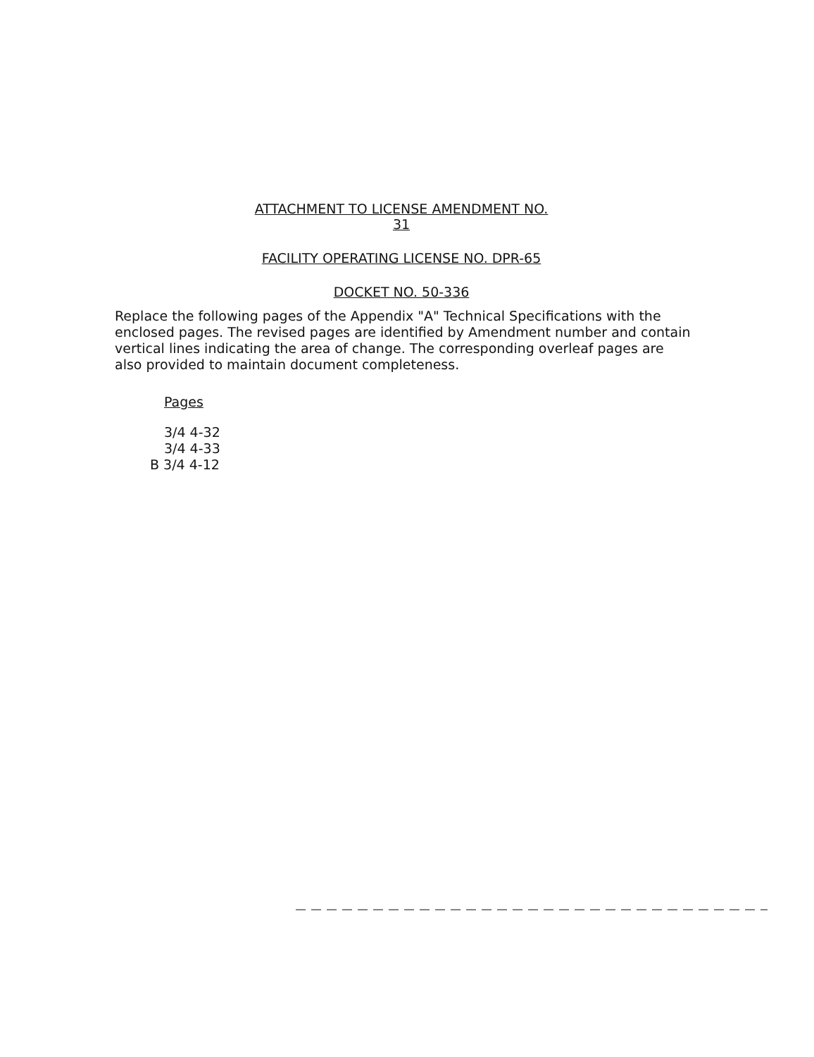ATTACHMENT TO LICENSE AMENDMENT NO. 31
FACILITY OPERATING LICENSE NO. DPR-65
DOCKET NO. 50-336
Replace the following pages of the Appendix "A" Technical Specifications with the enclosed pages. The revised pages are identified by Amendment number and contain vertical lines indicating the area of change. The corresponding overleaf pages are also provided to maintain document completeness.
Pages
3/4 4-32
3/4 4-33
B 3/4 4-12